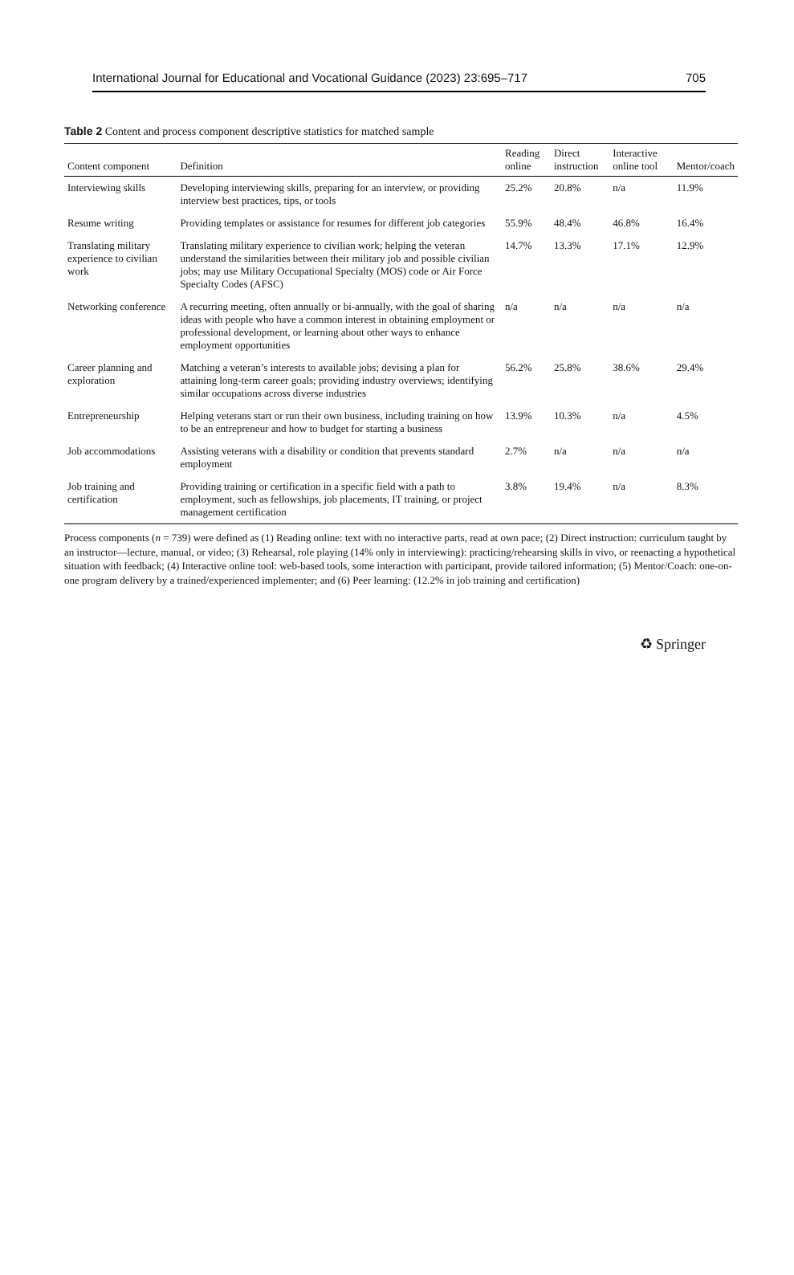International Journal for Educational and Vocational Guidance (2023) 23:695–717 705
Table 2 Content and process component descriptive statistics for matched sample
| Content component | Definition | Reading online | Direct instruction | Interactive online tool | Mentor/coach |
| --- | --- | --- | --- | --- | --- |
| Interviewing skills | Developing interviewing skills, preparing for an interview, or providing interview best practices, tips, or tools | 25.2% | 20.8% | n/a | 11.9% |
| Resume writing | Providing templates or assistance for resumes for different job categories | 55.9% | 48.4% | 46.8% | 16.4% |
| Translating military experience to civilian work | Translating military experience to civilian work; helping the veteran understand the similarities between their military job and possible civilian jobs; may use Military Occupational Specialty (MOS) code or Air Force Specialty Codes (AFSC) | 14.7% | 13.3% | 17.1% | 12.9% |
| Networking conference | A recurring meeting, often annually or bi-annually, with the goal of sharing ideas with people who have a common interest in obtaining employment or professional development, or learning about other ways to enhance employment opportunities | n/a | n/a | n/a | n/a |
| Career planning and exploration | Matching a veteran’s interests to available jobs; devising a plan for attaining long-term career goals; providing industry overviews; identifying similar occupations across diverse industries | 56.2% | 25.8% | 38.6% | 29.4% |
| Entrepreneurship | Helping veterans start or run their own business, including training on how to be an entrepreneur and how to budget for starting a business | 13.9% | 10.3% | n/a | 4.5% |
| Job accommodations | Assisting veterans with a disability or condition that prevents standard employment | 2.7% | n/a | n/a | n/a |
| Job training and certification | Providing training or certification in a specific field with a path to employment, such as fellowships, job placements, IT training, or project management certification | 3.8% | 19.4% | n/a | 8.3% |
Process components (n = 739) were defined as (1) Reading online: text with no interactive parts, read at own pace; (2) Direct instruction: curriculum taught by an instructor—lecture, manual, or video; (3) Rehearsal, role playing (14% only in interviewing): practicing/rehearsing skills in vivo, or reenacting a hypothetical situation with feedback; (4) Interactive online tool: web-based tools, some interaction with participant, provide tailored information; (5) Mentor/Coach: one-on-one program delivery by a trained/experienced implementer; and (6) Peer learning: (12.2% in job training and certification)
♻ Springer